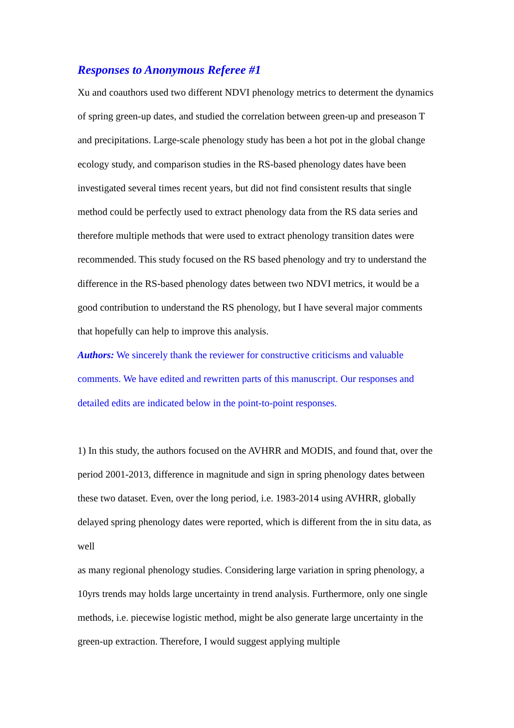Responses to Anonymous Referee #1
Xu and coauthors used two different NDVI phenology metrics to determent the dynamics of spring green-up dates, and studied the correlation between green-up and preseason T and precipitations. Large-scale phenology study has been a hot pot in the global change ecology study, and comparison studies in the RS-based phenology dates have been investigated several times recent years, but did not find consistent results that single method could be perfectly used to extract phenology data from the RS data series and therefore multiple methods that were used to extract phenology transition dates were recommended. This study focused on the RS based phenology and try to understand the difference in the RS-based phenology dates between two NDVI metrics, it would be a good contribution to understand the RS phenology, but I have several major comments that hopefully can help to improve this analysis.
Authors: We sincerely thank the reviewer for constructive criticisms and valuable comments. We have edited and rewritten parts of this manuscript. Our responses and detailed edits are indicated below in the point-to-point responses.
1) In this study, the authors focused on the AVHRR and MODIS, and found that, over the period 2001-2013, difference in magnitude and sign in spring phenology dates between these two dataset. Even, over the long period, i.e. 1983-2014 using AVHRR, globally delayed spring phenology dates were reported, which is different from the in situ data, as well
as many regional phenology studies. Considering large variation in spring phenology, a 10yrs trends may holds large uncertainty in trend analysis. Furthermore, only one single methods, i.e. piecewise logistic method, might be also generate large uncertainty in the green-up extraction. Therefore, I would suggest applying multiple